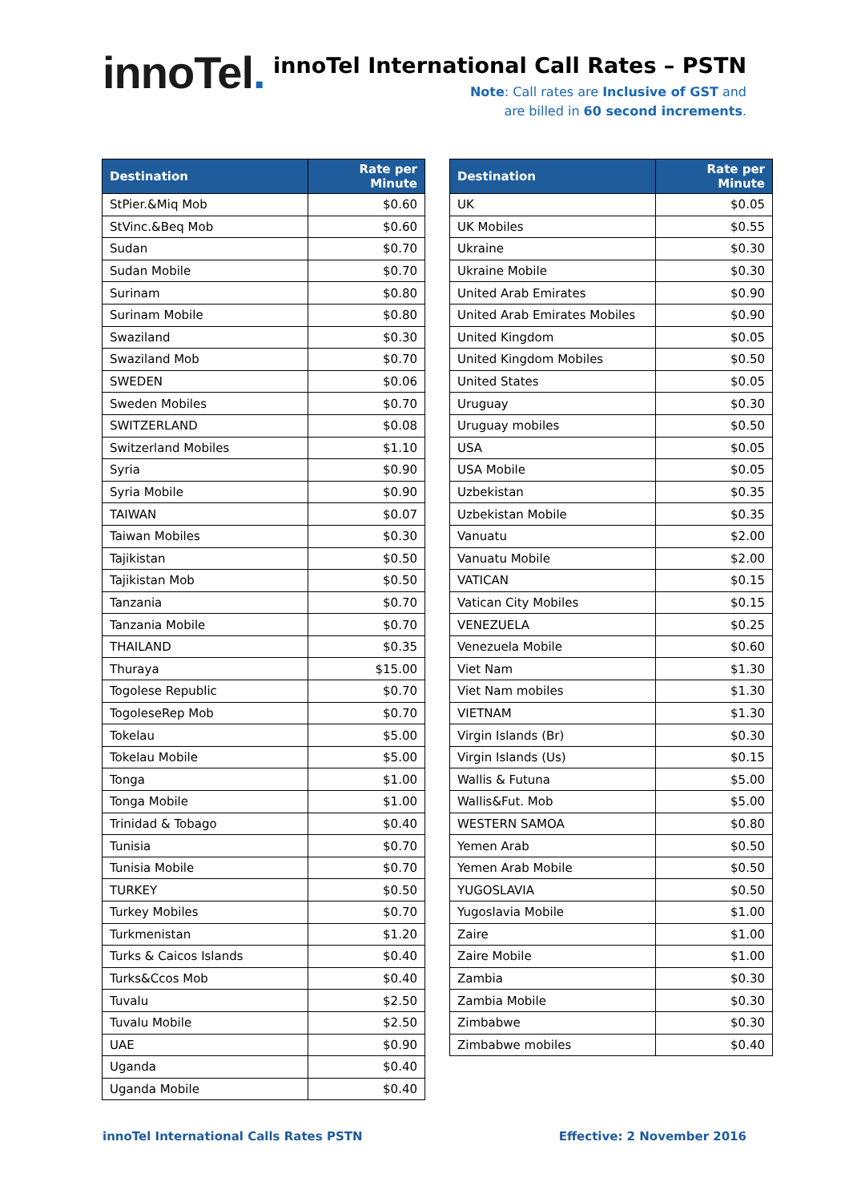innoTel.
innoTel International Call Rates – PSTN
Note: Call rates are Inclusive of GST and
are billed in 60 second increments.
| Destination | Rate per Minute |
| --- | --- |
| StPier.&Miq Mob | $0.60 |
| StVinc.&Beq Mob | $0.60 |
| Sudan | $0.70 |
| Sudan Mobile | $0.70 |
| Surinam | $0.80 |
| Surinam Mobile | $0.80 |
| Swaziland | $0.30 |
| Swaziland Mob | $0.70 |
| SWEDEN | $0.06 |
| Sweden Mobiles | $0.70 |
| SWITZERLAND | $0.08 |
| Switzerland Mobiles | $1.10 |
| Syria | $0.90 |
| Syria Mobile | $0.90 |
| TAIWAN | $0.07 |
| Taiwan Mobiles | $0.30 |
| Tajikistan | $0.50 |
| Tajikistan Mob | $0.50 |
| Tanzania | $0.70 |
| Tanzania Mobile | $0.70 |
| THAILAND | $0.35 |
| Thuraya | $15.00 |
| Togolese Republic | $0.70 |
| TogoleseRep Mob | $0.70 |
| Tokelau | $5.00 |
| Tokelau Mobile | $5.00 |
| Tonga | $1.00 |
| Tonga Mobile | $1.00 |
| Trinidad & Tobago | $0.40 |
| Tunisia | $0.70 |
| Tunisia Mobile | $0.70 |
| TURKEY | $0.50 |
| Turkey Mobiles | $0.70 |
| Turkmenistan | $1.20 |
| Turks & Caicos Islands | $0.40 |
| Turks&Ccos Mob | $0.40 |
| Tuvalu | $2.50 |
| Tuvalu Mobile | $2.50 |
| UAE | $0.90 |
| Uganda | $0.40 |
| Uganda Mobile | $0.40 |
| Destination | Rate per Minute |
| --- | --- |
| UK | $0.05 |
| UK Mobiles | $0.55 |
| Ukraine | $0.30 |
| Ukraine Mobile | $0.30 |
| United Arab Emirates | $0.90 |
| United Arab Emirates Mobiles | $0.90 |
| United Kingdom | $0.05 |
| United Kingdom Mobiles | $0.50 |
| United States | $0.05 |
| Uruguay | $0.30 |
| Uruguay mobiles | $0.50 |
| USA | $0.05 |
| USA Mobile | $0.05 |
| Uzbekistan | $0.35 |
| Uzbekistan Mobile | $0.35 |
| Vanuatu | $2.00 |
| Vanuatu Mobile | $2.00 |
| VATICAN | $0.15 |
| Vatican City Mobiles | $0.15 |
| VENEZUELA | $0.25 |
| Venezuela Mobile | $0.60 |
| Viet Nam | $1.30 |
| Viet Nam mobiles | $1.30 |
| VIETNAM | $1.30 |
| Virgin Islands (Br) | $0.30 |
| Virgin Islands (Us) | $0.15 |
| Wallis & Futuna | $5.00 |
| Wallis&Fut. Mob | $5.00 |
| WESTERN SAMOA | $0.80 |
| Yemen Arab | $0.50 |
| Yemen Arab Mobile | $0.50 |
| YUGOSLAVIA | $0.50 |
| Yugoslavia Mobile | $1.00 |
| Zaire | $1.00 |
| Zaire Mobile | $1.00 |
| Zambia | $0.30 |
| Zambia Mobile | $0.30 |
| Zimbabwe | $0.30 |
| Zimbabwe mobiles | $0.40 |
innoTel International Calls Rates PSTN Effective: 2 November 2016